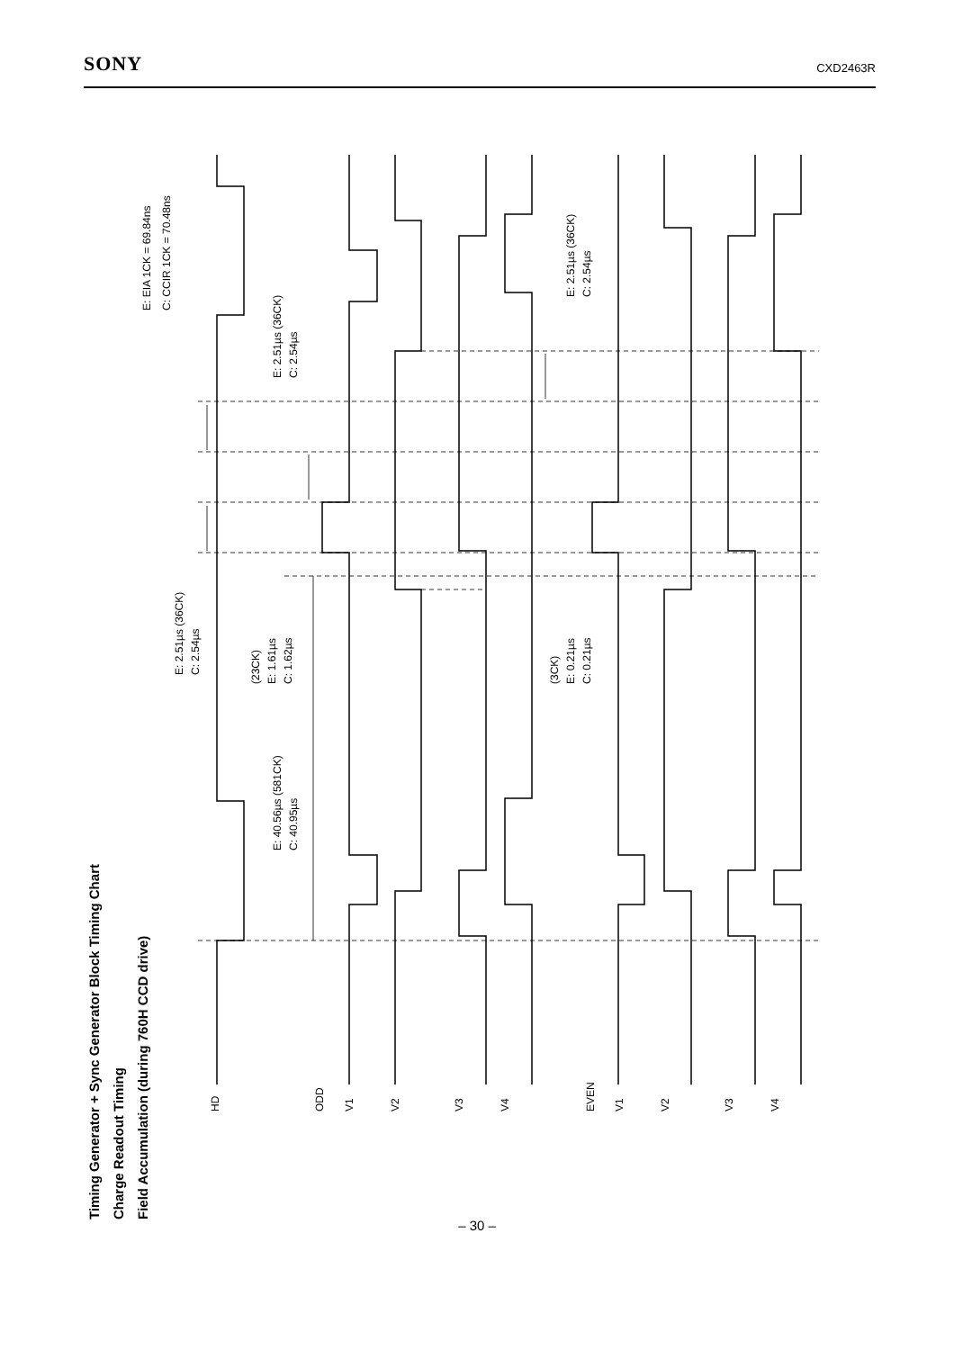SONY CXD2463R
Timing Generator + Sync Generator Block Timing Chart
Charge Readout Timing
Field Accumulation (during 760H CCD drive)
HD
ODD
V1
V2
V3
V4
EVEN
V1
V2
V3
V4
E: EIA 1CK = 69.84ns
C: CCIR 1CK = 70.48ns
E: 2.51µs (36CK)
C: 2.54µs
E: 2.51µs (36CK)
C: 2.54µs
E: 2.51µs (36CK)
C: 2.54µs
(23CK)
E: 1.61µs
C: 1.62µs
(3CK)
E: 0.21µs
C: 0.21µs
E: 40.56µs (581CK)
C: 40.95µs
– 30 –